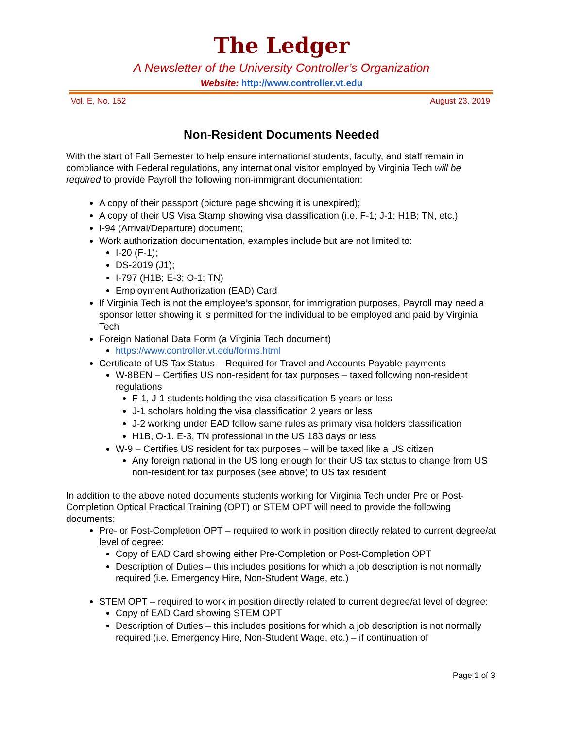The Ledger
A Newsletter of the University Controller’s Organization
Website: http://www.controller.vt.edu
Vol. E, No. 152 August 23, 2019
Non-Resident Documents Needed
With the start of Fall Semester to help ensure international students, faculty, and staff remain in compliance with Federal regulations, any international visitor employed by Virginia Tech will be required to provide Payroll the following non-immigrant documentation:
A copy of their passport (picture page showing it is unexpired);
A copy of their US Visa Stamp showing visa classification (i.e. F-1; J-1; H1B; TN, etc.)
I-94 (Arrival/Departure) document;
Work authorization documentation, examples include but are not limited to:
I-20 (F-1);
DS-2019 (J1);
I-797 (H1B; E-3; O-1; TN)
Employment Authorization (EAD) Card
If Virginia Tech is not the employee’s sponsor, for immigration purposes, Payroll may need a sponsor letter showing it is permitted for the individual to be employed and paid by Virginia Tech
Foreign National Data Form (a Virginia Tech document)
https://www.controller.vt.edu/forms.html
Certificate of US Tax Status – Required for Travel and Accounts Payable payments
W-8BEN – Certifies US non-resident for tax purposes – taxed following non-resident regulations
F-1, J-1 students holding the visa classification 5 years or less
J-1 scholars holding the visa classification 2 years or less
J-2 working under EAD follow same rules as primary visa holders classification
H1B, O-1. E-3, TN professional in the US 183 days or less
W-9 – Certifies US resident for tax purposes – will be taxed like a US citizen
Any foreign national in the US long enough for their US tax status to change from US non-resident for tax purposes (see above) to US tax resident
In addition to the above noted documents students working for Virginia Tech under Pre or Post-Completion Optical Practical Training (OPT) or STEM OPT will need to provide the following documents:
Pre- or Post-Completion OPT – required to work in position directly related to current degree/at level of degree:
Copy of EAD Card showing either Pre-Completion or Post-Completion OPT
Description of Duties – this includes positions for which a job description is not normally required (i.e. Emergency Hire, Non-Student Wage, etc.)
STEM OPT – required to work in position directly related to current degree/at level of degree:
Copy of EAD Card showing STEM OPT
Description of Duties – this includes positions for which a job description is not normally required (i.e. Emergency Hire, Non-Student Wage, etc.) – if continuation of
Page 1 of 3